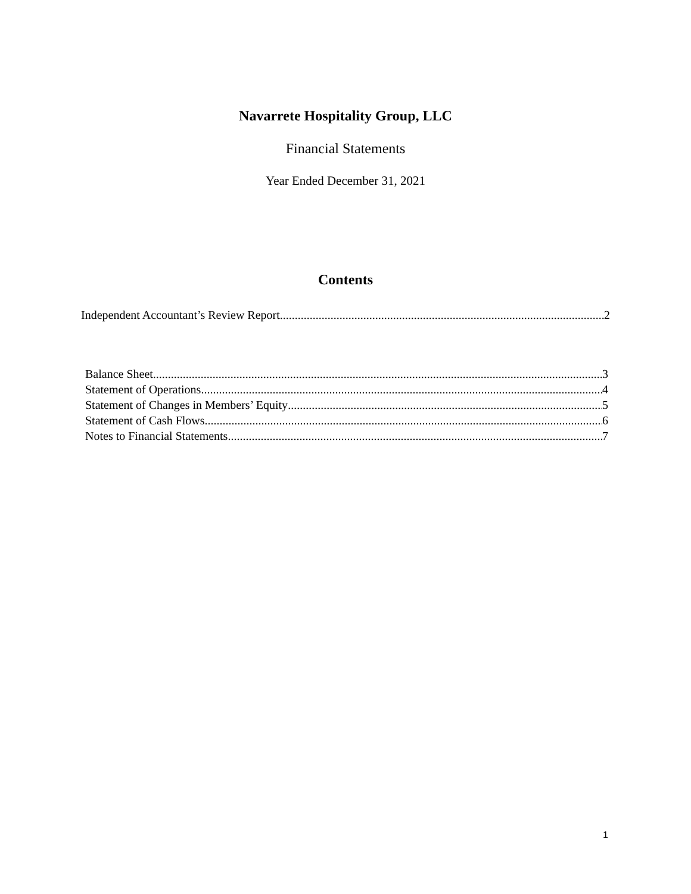Navarrete Hospitality Group, LLC
Financial Statements
Year Ended December 31, 2021
Contents
Independent Accountant’s Review Report 2
Balance Sheet 3
Statement of Operations 4
Statement of Changes in Members’ Equity 5
Statement of Cash Flows 6
Notes to Financial Statements 7
1